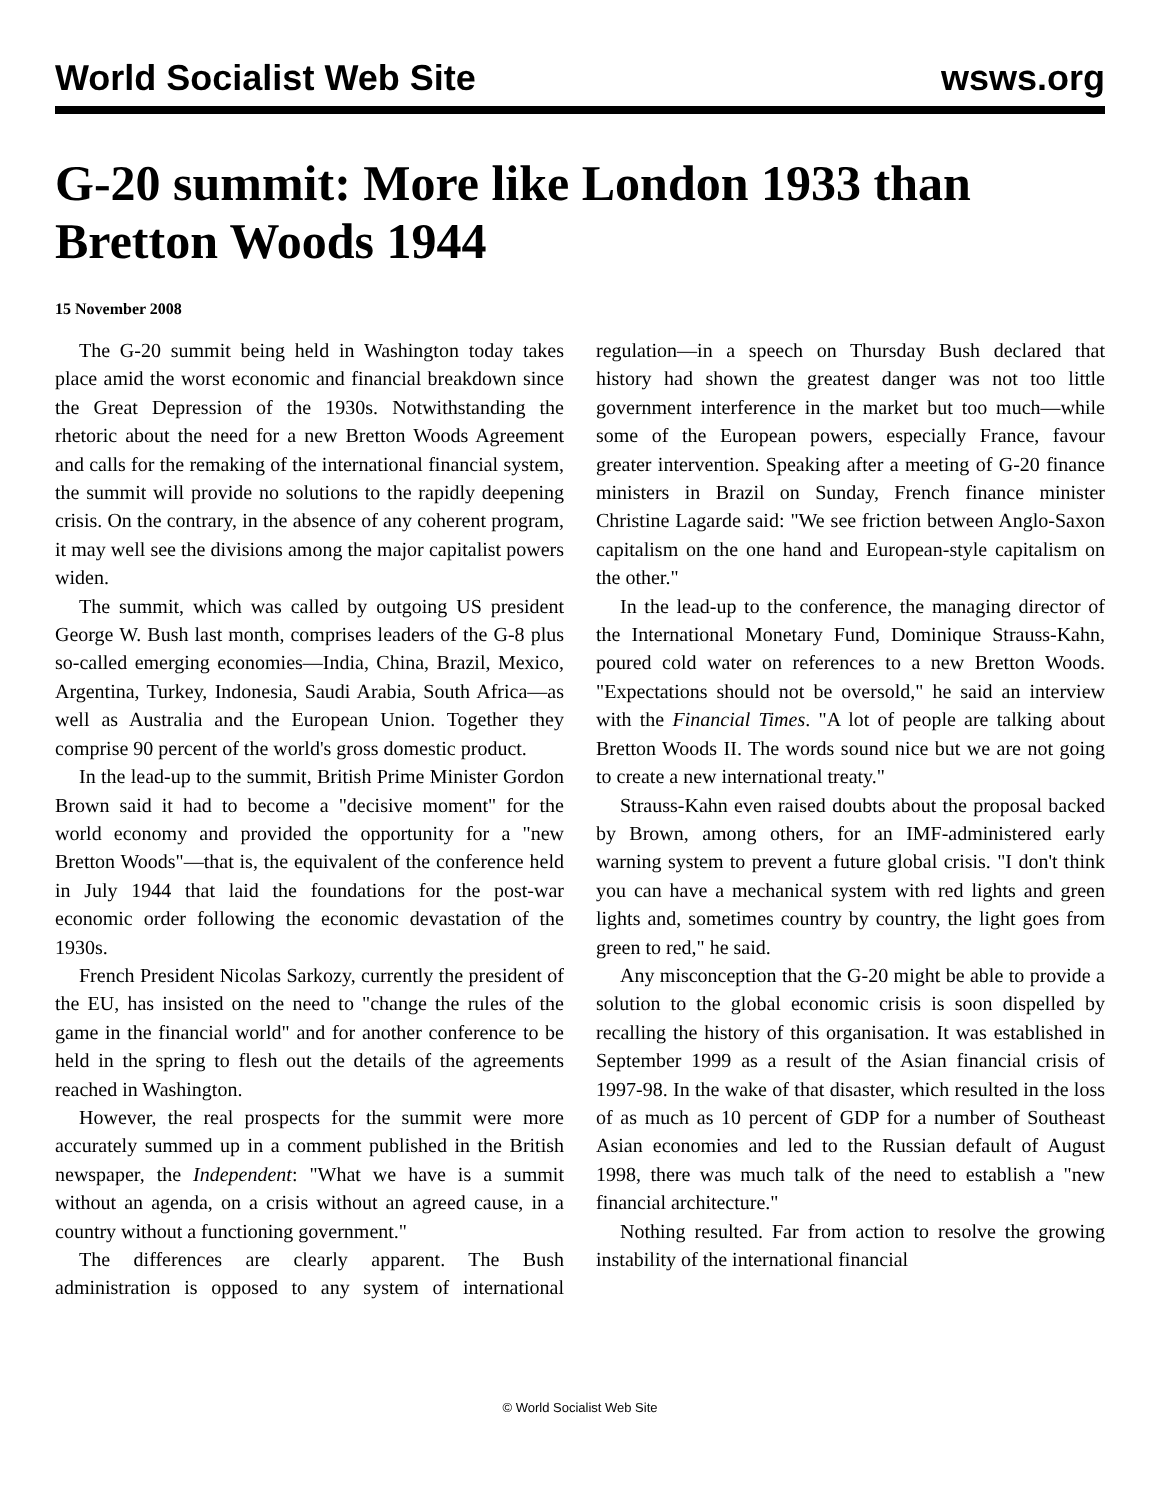World Socialist Web Site wsws.org
G-20 summit: More like London 1933 than Bretton Woods 1944
15 November 2008
The G-20 summit being held in Washington today takes place amid the worst economic and financial breakdown since the Great Depression of the 1930s. Notwithstanding the rhetoric about the need for a new Bretton Woods Agreement and calls for the remaking of the international financial system, the summit will provide no solutions to the rapidly deepening crisis. On the contrary, in the absence of any coherent program, it may well see the divisions among the major capitalist powers widen.
The summit, which was called by outgoing US president George W. Bush last month, comprises leaders of the G-8 plus so-called emerging economies—India, China, Brazil, Mexico, Argentina, Turkey, Indonesia, Saudi Arabia, South Africa—as well as Australia and the European Union. Together they comprise 90 percent of the world's gross domestic product.
In the lead-up to the summit, British Prime Minister Gordon Brown said it had to become a "decisive moment" for the world economy and provided the opportunity for a "new Bretton Woods"—that is, the equivalent of the conference held in July 1944 that laid the foundations for the post-war economic order following the economic devastation of the 1930s.
French President Nicolas Sarkozy, currently the president of the EU, has insisted on the need to "change the rules of the game in the financial world" and for another conference to be held in the spring to flesh out the details of the agreements reached in Washington.
However, the real prospects for the summit were more accurately summed up in a comment published in the British newspaper, the Independent: "What we have is a summit without an agenda, on a crisis without an agreed cause, in a country without a functioning government."
The differences are clearly apparent. The Bush administration is opposed to any system of international regulation—in a speech on Thursday Bush declared that history had shown the greatest danger was not too little government interference in the market but too much—while some of the European powers, especially France, favour greater intervention. Speaking after a meeting of G-20 finance ministers in Brazil on Sunday, French finance minister Christine Lagarde said: "We see friction between Anglo-Saxon capitalism on the one hand and European-style capitalism on the other."
In the lead-up to the conference, the managing director of the International Monetary Fund, Dominique Strauss-Kahn, poured cold water on references to a new Bretton Woods. "Expectations should not be oversold," he said an interview with the Financial Times. "A lot of people are talking about Bretton Woods II. The words sound nice but we are not going to create a new international treaty."
Strauss-Kahn even raised doubts about the proposal backed by Brown, among others, for an IMF-administered early warning system to prevent a future global crisis. "I don't think you can have a mechanical system with red lights and green lights and, sometimes country by country, the light goes from green to red," he said.
Any misconception that the G-20 might be able to provide a solution to the global economic crisis is soon dispelled by recalling the history of this organisation. It was established in September 1999 as a result of the Asian financial crisis of 1997-98. In the wake of that disaster, which resulted in the loss of as much as 10 percent of GDP for a number of Southeast Asian economies and led to the Russian default of August 1998, there was much talk of the need to establish a "new financial architecture."
Nothing resulted. Far from action to resolve the growing instability of the international financial
© World Socialist Web Site